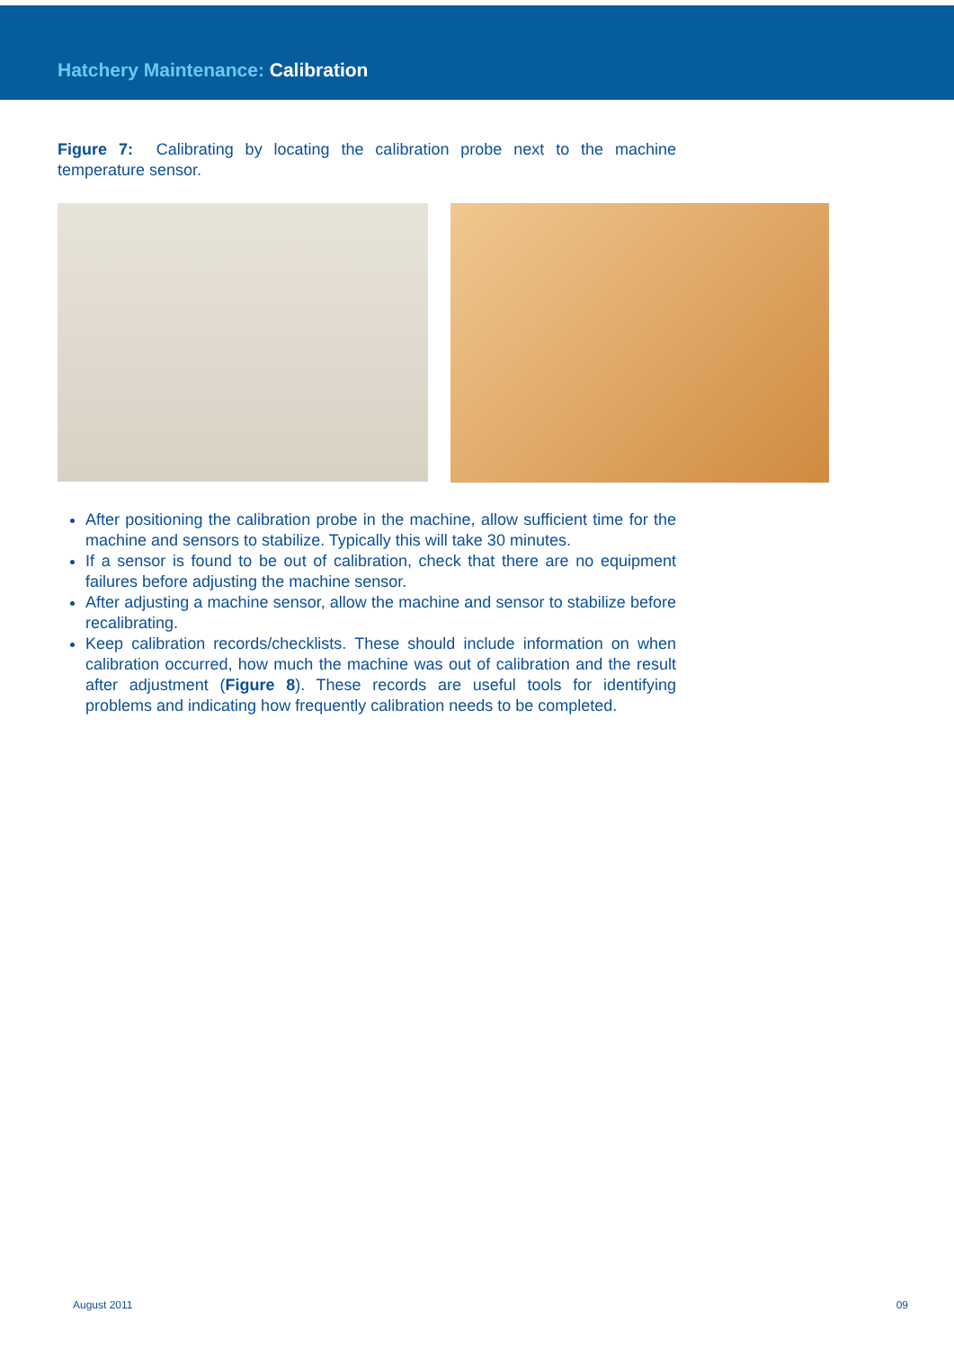Hatchery Maintenance: Calibration
Figure 7: Calibrating by locating the calibration probe next to the machine temperature sensor.
After positioning the calibration probe in the machine, allow sufficient time for the machine and sensors to stabilize. Typically this will take 30 minutes.
If a sensor is found to be out of calibration, check that there are no equipment failures before adjusting the machine sensor.
After adjusting a machine sensor, allow the machine and sensor to stabilize before recalibrating.
Keep calibration records/checklists. These should include information on when calibration occurred, how much the machine was out of calibration and the result after adjustment (Figure 8). These records are useful tools for identifying problems and indicating how frequently calibration needs to be completed.
August 2011 09